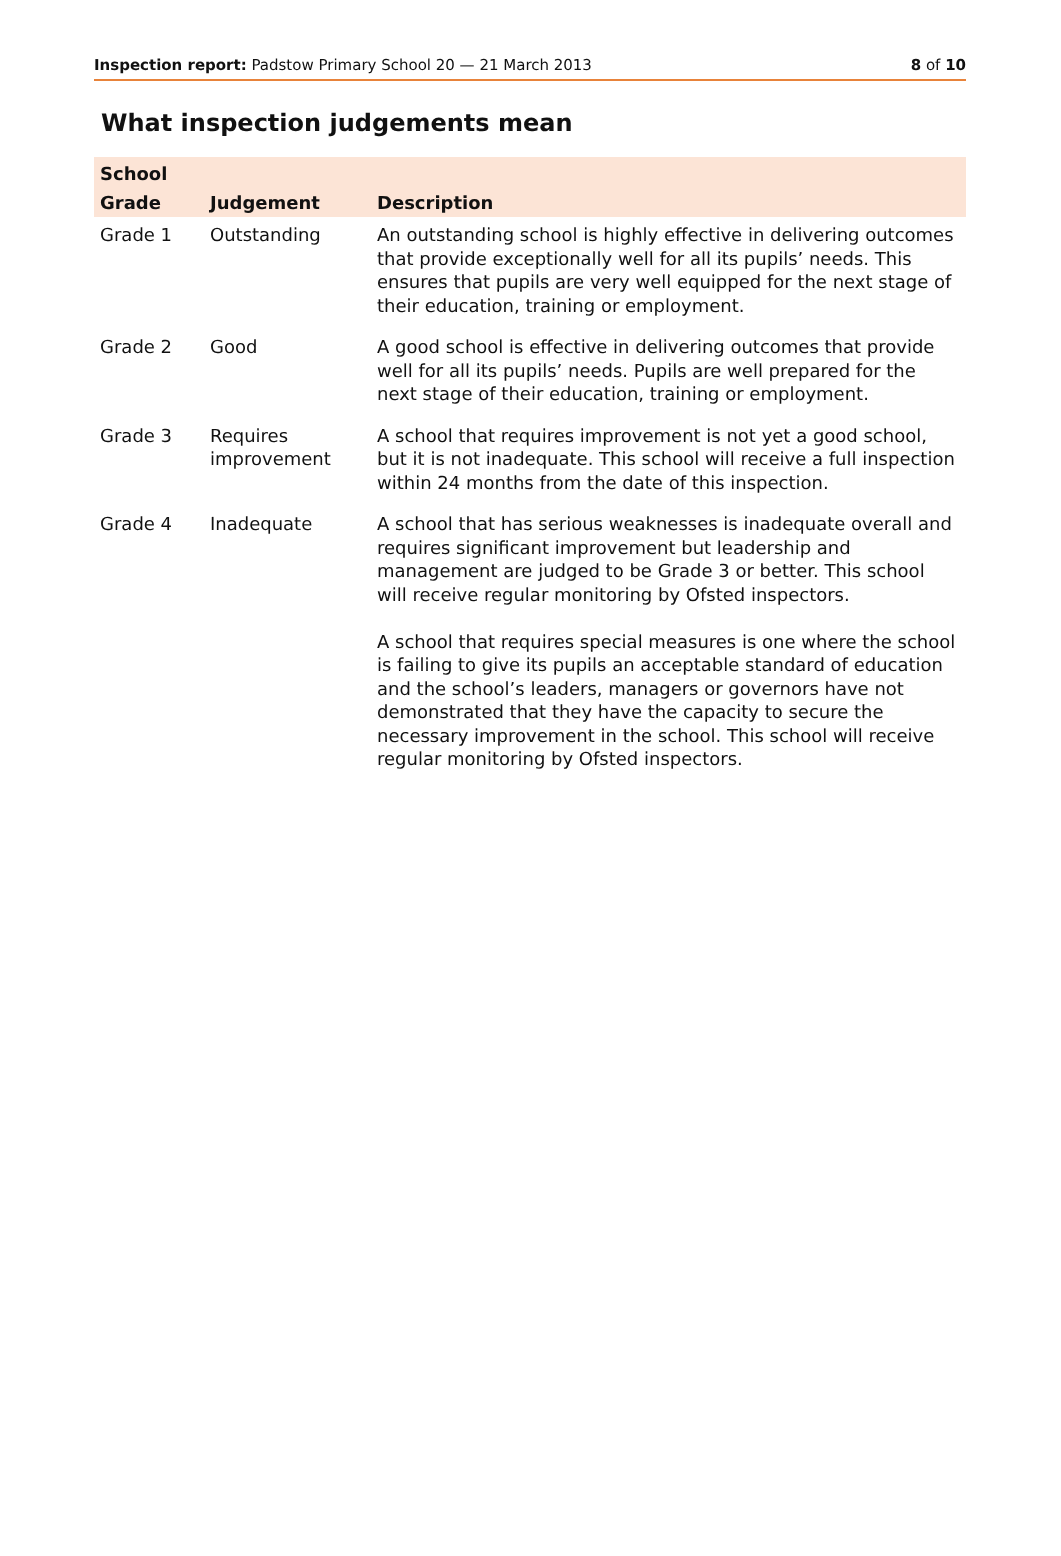Inspection report: Padstow Primary School 20 — 21 March 2013 8 of 10
What inspection judgements mean
| School | | |
| --- | --- | --- |
| Grade | Judgement | Description |
| Grade 1 | Outstanding | An outstanding school is highly effective in delivering outcomes that provide exceptionally well for all its pupils’ needs. This ensures that pupils are very well equipped for the next stage of their education, training or employment. |
| Grade 2 | Good | A good school is effective in delivering outcomes that provide well for all its pupils’ needs. Pupils are well prepared for the next stage of their education, training or employment. |
| Grade 3 | Requires improvement | A school that requires improvement is not yet a good school, but it is not inadequate. This school will receive a full inspection within 24 months from the date of this inspection. |
| Grade 4 | Inadequate | A school that has serious weaknesses is inadequate overall and requires significant improvement but leadership and management are judged to be Grade 3 or better. This school will receive regular monitoring by Ofsted inspectors. A school that requires special measures is one where the school is failing to give its pupils an acceptable standard of education and the school’s leaders, managers or governors have not demonstrated that they have the capacity to secure the necessary improvement in the school. This school will receive regular monitoring by Ofsted inspectors. |